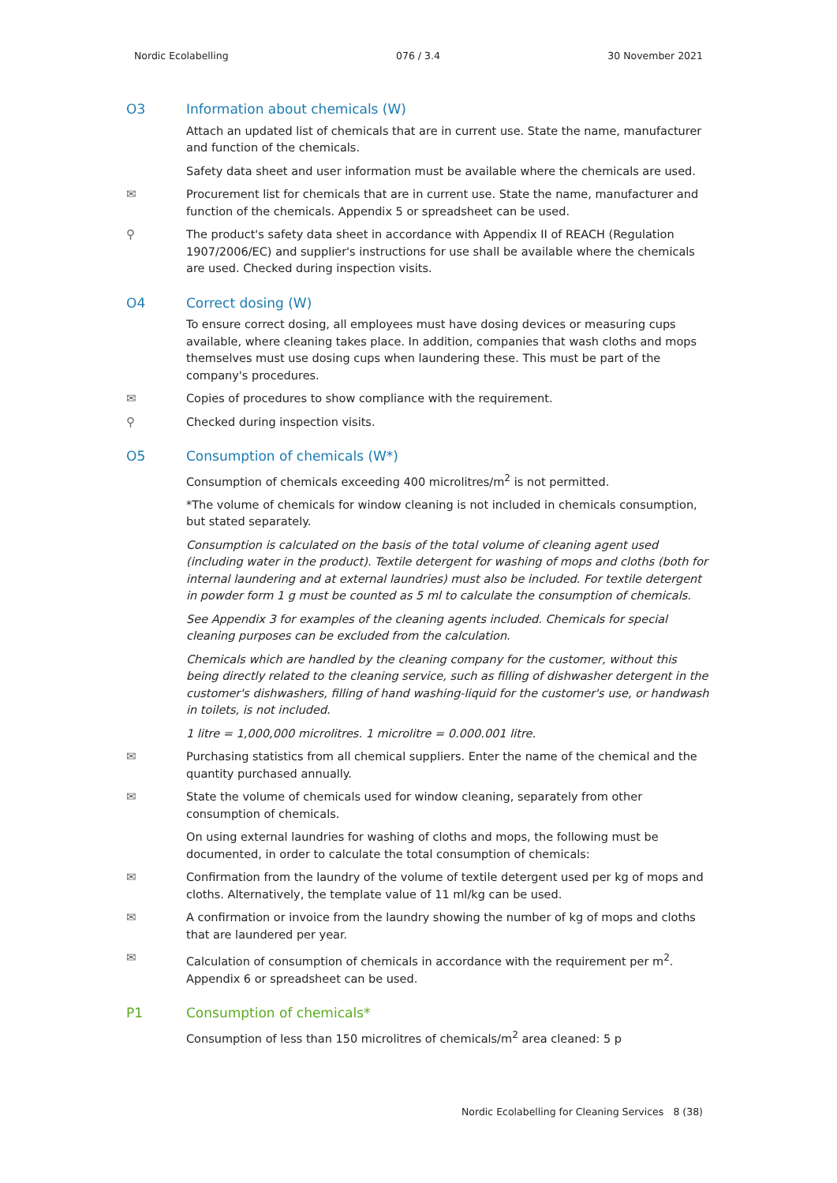Nordic Ecolabelling 076 / 3.4 30 November 2021
O3 Information about chemicals (W)
Attach an updated list of chemicals that are in current use. State the name, manufacturer and function of the chemicals.
Safety data sheet and user information must be available where the chemicals are used.
✉ Procurement list for chemicals that are in current use. State the name, manufacturer and function of the chemicals. Appendix 5 or spreadsheet can be used.
⚲ The product's safety data sheet in accordance with Appendix II of REACH (Regulation 1907/2006/EC) and supplier's instructions for use shall be available where the chemicals are used. Checked during inspection visits.
O4 Correct dosing (W)
To ensure correct dosing, all employees must have dosing devices or measuring cups available, where cleaning takes place. In addition, companies that wash cloths and mops themselves must use dosing cups when laundering these. This must be part of the company's procedures.
✉ Copies of procedures to show compliance with the requirement.
⚲ Checked during inspection visits.
O5 Consumption of chemicals (W*)
Consumption of chemicals exceeding 400 microlitres/m<sup>2</sup> is not permitted.
*The volume of chemicals for window cleaning is not included in chemicals consumption, but stated separately.
Consumption is calculated on the basis of the total volume of cleaning agent used (including water in the product). Textile detergent for washing of mops and cloths (both for internal laundering and at external laundries) must also be included. For textile detergent in powder form 1 g must be counted as 5 ml to calculate the consumption of chemicals.
See Appendix 3 for examples of the cleaning agents included. Chemicals for special cleaning purposes can be excluded from the calculation.
Chemicals which are handled by the cleaning company for the customer, without this being directly related to the cleaning service, such as filling of dishwasher detergent in the customer's dishwashers, filling of hand washing-liquid for the customer's use, or handwash in toilets, is not included.
1 litre = 1,000,000 microlitres. 1 microlitre = 0.000.001 litre.
✉ Purchasing statistics from all chemical suppliers. Enter the name of the chemical and the quantity purchased annually.
✉ State the volume of chemicals used for window cleaning, separately from other consumption of chemicals.
On using external laundries for washing of cloths and mops, the following must be documented, in order to calculate the total consumption of chemicals:
✉ Confirmation from the laundry of the volume of textile detergent used per kg of mops and cloths. Alternatively, the template value of 11 ml/kg can be used.
✉ A confirmation or invoice from the laundry showing the number of kg of mops and cloths that are laundered per year.
✉ Calculation of consumption of chemicals in accordance with the requirement per m<sup>2</sup>. Appendix 6 or spreadsheet can be used.
P1 Consumption of chemicals*
Consumption of less than 150 microlitres of chemicals/m<sup>2</sup> area cleaned: 5 p
Nordic Ecolabelling for Cleaning Services 8 (38)